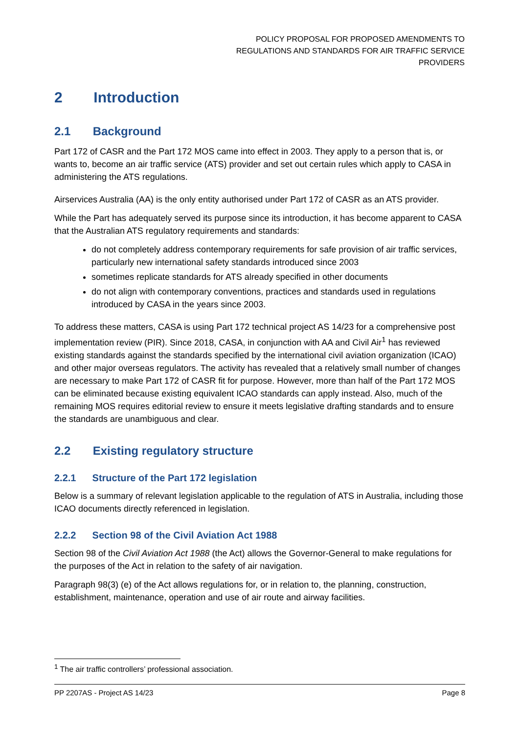POLICY PROPOSAL FOR PROPOSED AMENDMENTS TO
REGULATIONS AND STANDARDS FOR AIR TRAFFIC SERVICE
PROVIDERS
2 Introduction
2.1 Background
Part 172 of CASR and the Part 172 MOS came into effect in 2003. They apply to a person that is, or wants to, become an air traffic service (ATS) provider and set out certain rules which apply to CASA in administering the ATS regulations.
Airservices Australia (AA) is the only entity authorised under Part 172 of CASR as an ATS provider.
While the Part has adequately served its purpose since its introduction, it has become apparent to CASA that the Australian ATS regulatory requirements and standards:
do not completely address contemporary requirements for safe provision of air traffic services, particularly new international safety standards introduced since 2003
sometimes replicate standards for ATS already specified in other documents
do not align with contemporary conventions, practices and standards used in regulations introduced by CASA in the years since 2003.
To address these matters, CASA is using Part 172 technical project AS 14/23 for a comprehensive post implementation review (PIR). Since 2018, CASA, in conjunction with AA and Civil Air<sup>1</sup> has reviewed existing standards against the standards specified by the international civil aviation organization (ICAO) and other major overseas regulators. The activity has revealed that a relatively small number of changes are necessary to make Part 172 of CASR fit for purpose. However, more than half of the Part 172 MOS can be eliminated because existing equivalent ICAO standards can apply instead. Also, much of the remaining MOS requires editorial review to ensure it meets legislative drafting standards and to ensure the standards are unambiguous and clear.
2.2 Existing regulatory structure
2.2.1 Structure of the Part 172 legislation
Below is a summary of relevant legislation applicable to the regulation of ATS in Australia, including those ICAO documents directly referenced in legislation.
2.2.2 Section 98 of the Civil Aviation Act 1988
Section 98 of the Civil Aviation Act 1988 (the Act) allows the Governor-General to make regulations for the purposes of the Act in relation to the safety of air navigation.
Paragraph 98(3) (e) of the Act allows regulations for, or in relation to, the planning, construction, establishment, maintenance, operation and use of air route and airway facilities.
<sup>1</sup> The air traffic controllers’ professional association.
PP 2207AS - Project AS 14/23 Page 8